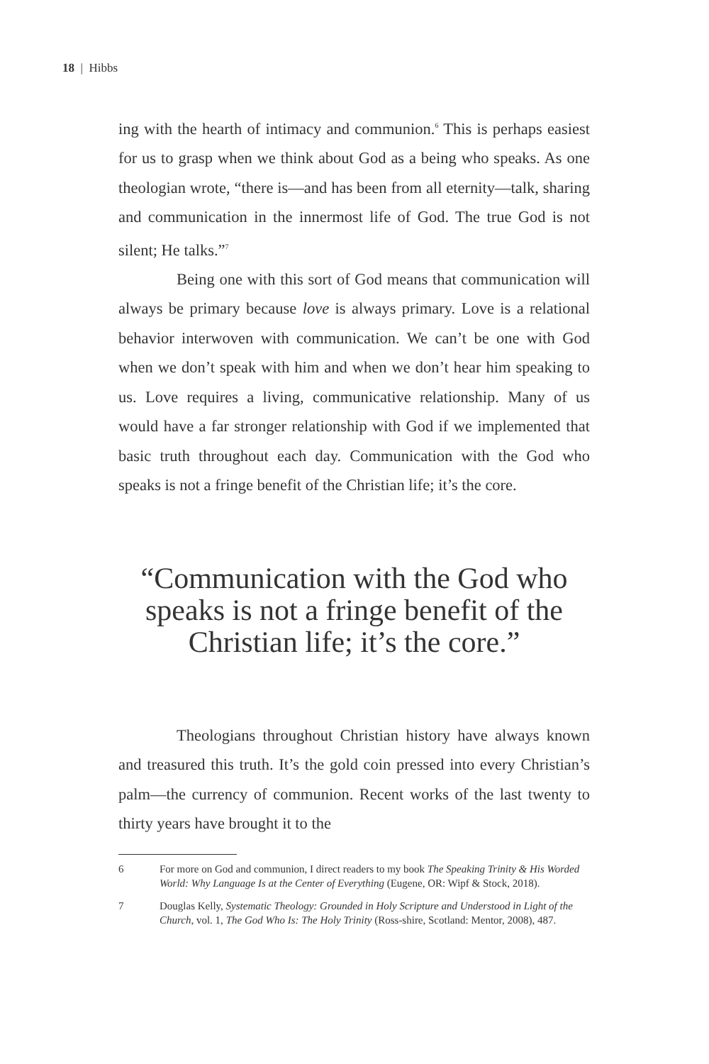18 | Hibbs
ing with the hearth of intimacy and communion.<sup>6</sup> This is perhaps easiest for us to grasp when we think about God as a being who speaks. As one theologian wrote, “there is—and has been from all eternity—talk, sharing and communication in the innermost life of God. The true God is not silent; He talks.”<sup>7</sup>
Being one with this sort of God means that communication will always be primary because love is always primary. Love is a relational behavior interwoven with communication. We can’t be one with God when we don’t speak with him and when we don’t hear him speaking to us. Love requires a living, communicative relationship. Many of us would have a far stronger relationship with God if we implemented that basic truth throughout each day. Communication with the God who speaks is not a fringe benefit of the Christian life; it’s the core.
“Communication with the God who speaks is not a fringe benefit of the Christian life; it’s the core.”
Theologians throughout Christian history have always known and treasured this truth. It’s the gold coin pressed into every Christian’s palm—the currency of communion. Recent works of the last twenty to thirty years have brought it to the
6 For more on God and communion, I direct readers to my book The Speaking Trinity & His Worded World: Why Language Is at the Center of Everything (Eugene, OR: Wipf & Stock, 2018).
7 Douglas Kelly, Systematic Theology: Grounded in Holy Scripture and Understood in Light of the Church, vol. 1, The God Who Is: The Holy Trinity (Ross-shire, Scotland: Mentor, 2008), 487.